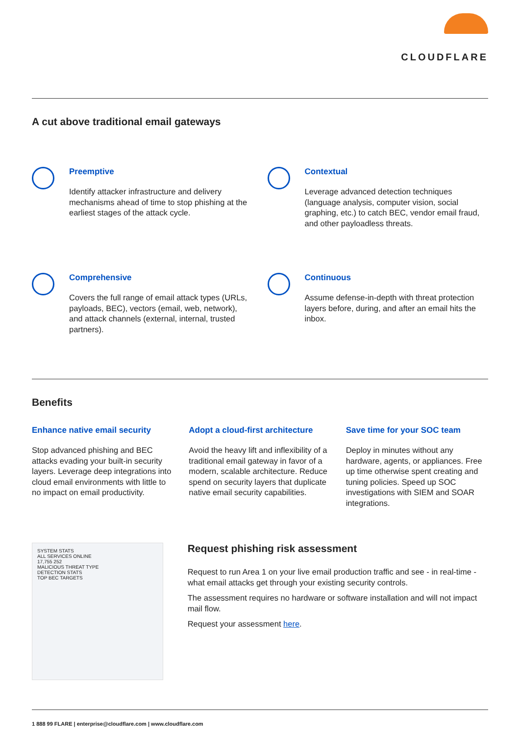CLOUDFLARE
A cut above traditional email gateways
Preemptive
Identify attacker infrastructure and delivery mechanisms ahead of time to stop phishing at the earliest stages of the attack cycle.
Contextual
Leverage advanced detection techniques (language analysis, computer vision, social graphing, etc.) to catch BEC, vendor email fraud, and other payloadless threats.
Comprehensive
Covers the full range of email attack types (URLs, payloads, BEC), vectors (email, web, network), and attack channels (external, internal, trusted partners).
Continuous
Assume defense-in-depth with threat protection layers before, during, and after an email hits the inbox.
Benefits
Enhance native email security
Stop advanced phishing and BEC attacks evading your built-in security layers. Leverage deep integrations into cloud email environments with little to no impact on email productivity.
Adopt a cloud-first architecture
Avoid the heavy lift and inflexibility of a traditional email gateway in favor of a modern, scalable architecture. Reduce spend on security layers that duplicate native email security capabilities.
Save time for your SOC team
Deploy in minutes without any hardware, agents, or appliances. Free up time otherwise spent creating and tuning policies. Speed up SOC investigations with SIEM and SOAR integrations.
SYSTEM STATS
ALL SERVICES ONLINE
17,755 252
MALICIOUS THREAT TYPE
DETECTION STATS
TOP BEC TARGETS
Request phishing risk assessment
Request to run Area 1 on your live email production traffic and see - in real-time - what email attacks get through your existing security controls.
The assessment requires no hardware or software installation and will not impact mail flow.
Request your assessment here.
1 888 99 FLARE | enterprise@cloudflare.com | www.cloudflare.com